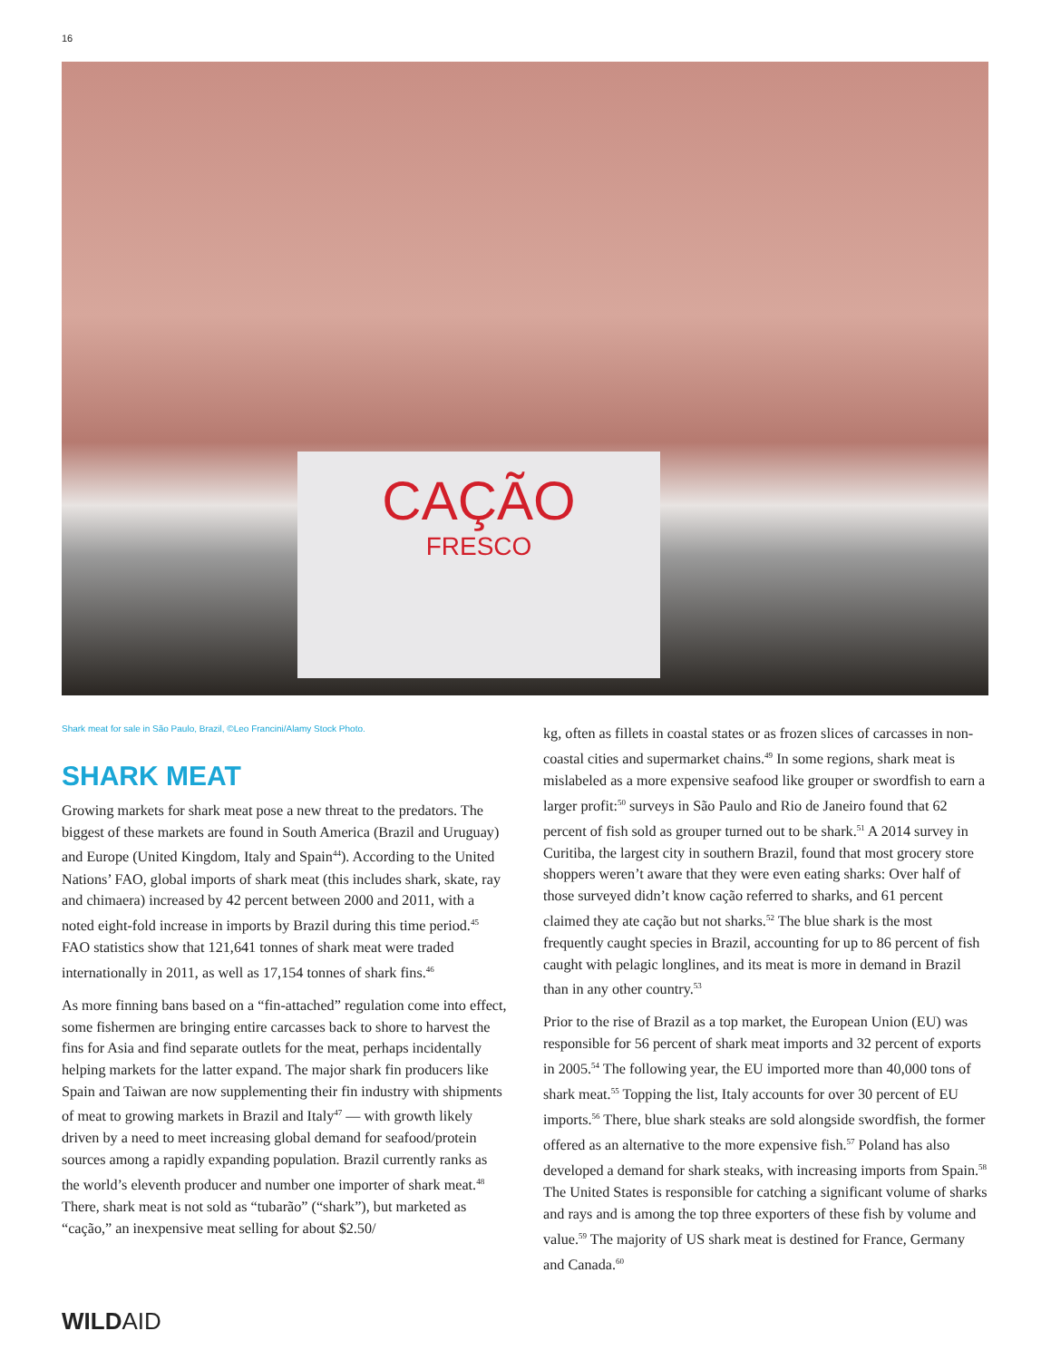16
CAÇÃO
FRESCO
Shark meat for sale in São Paulo, Brazil, ©Leo Francini/Alamy Stock Photo.
SHARK MEAT
Growing markets for shark meat pose a new threat to the predators. The biggest of these markets are found in South America (Brazil and Uruguay) and Europe (United Kingdom, Italy and Spain<sup>44</sup>). According to the United Nations’ FAO, global imports of shark meat (this includes shark, skate, ray and chimaera) increased by 42 percent between 2000 and 2011, with a noted eight-fold increase in imports by Brazil during this time period.<sup>45</sup> FAO statistics show that 121,641 tonnes of shark meat were traded internationally in 2011, as well as 17,154 tonnes of shark fins.<sup>46</sup>
As more finning bans based on a “fin-attached” regulation come into effect, some fishermen are bringing entire carcasses back to shore to harvest the fins for Asia and find separate outlets for the meat, perhaps incidentally helping markets for the latter expand. The major shark fin producers like Spain and Taiwan are now supplementing their fin industry with shipments of meat to growing markets in Brazil and Italy<sup>47</sup> — with growth likely driven by a need to meet increasing global demand for seafood/protein sources among a rapidly expanding population. Brazil currently ranks as the world’s eleventh producer and number one importer of shark meat.<sup>48</sup> There, shark meat is not sold as “tubarão” (“shark”), but marketed as “cação,” an inexpensive meat selling for about $2.50/
kg, often as fillets in coastal states or as frozen slices of carcasses in non-coastal cities and supermarket chains.<sup>49</sup> In some regions, shark meat is mislabeled as a more expensive seafood like grouper or swordfish to earn a larger profit:<sup>50</sup> surveys in São Paulo and Rio de Janeiro found that 62 percent of fish sold as grouper turned out to be shark.<sup>51</sup> A 2014 survey in Curitiba, the largest city in southern Brazil, found that most grocery store shoppers weren’t aware that they were even eating sharks: Over half of those surveyed didn’t know cação referred to sharks, and 61 percent claimed they ate cação but not sharks.<sup>52</sup> The blue shark is the most frequently caught species in Brazil, accounting for up to 86 percent of fish caught with pelagic longlines, and its meat is more in demand in Brazil than in any other country.<sup>53</sup>
Prior to the rise of Brazil as a top market, the European Union (EU) was responsible for 56 percent of shark meat imports and 32 percent of exports in 2005.<sup>54</sup> The following year, the EU imported more than 40,000 tons of shark meat.<sup>55</sup> Topping the list, Italy accounts for over 30 percent of EU imports.<sup>56</sup> There, blue shark steaks are sold alongside swordfish, the former offered as an alternative to the more expensive fish.<sup>57</sup> Poland has also developed a demand for shark steaks, with increasing imports from Spain.<sup>58</sup> The United States is responsible for catching a significant volume of sharks and rays and is among the top three exporters of these fish by volume and value.<sup>59</sup> The majority of US shark meat is destined for France, Germany and Canada.<sup>60</sup>
WILDAID